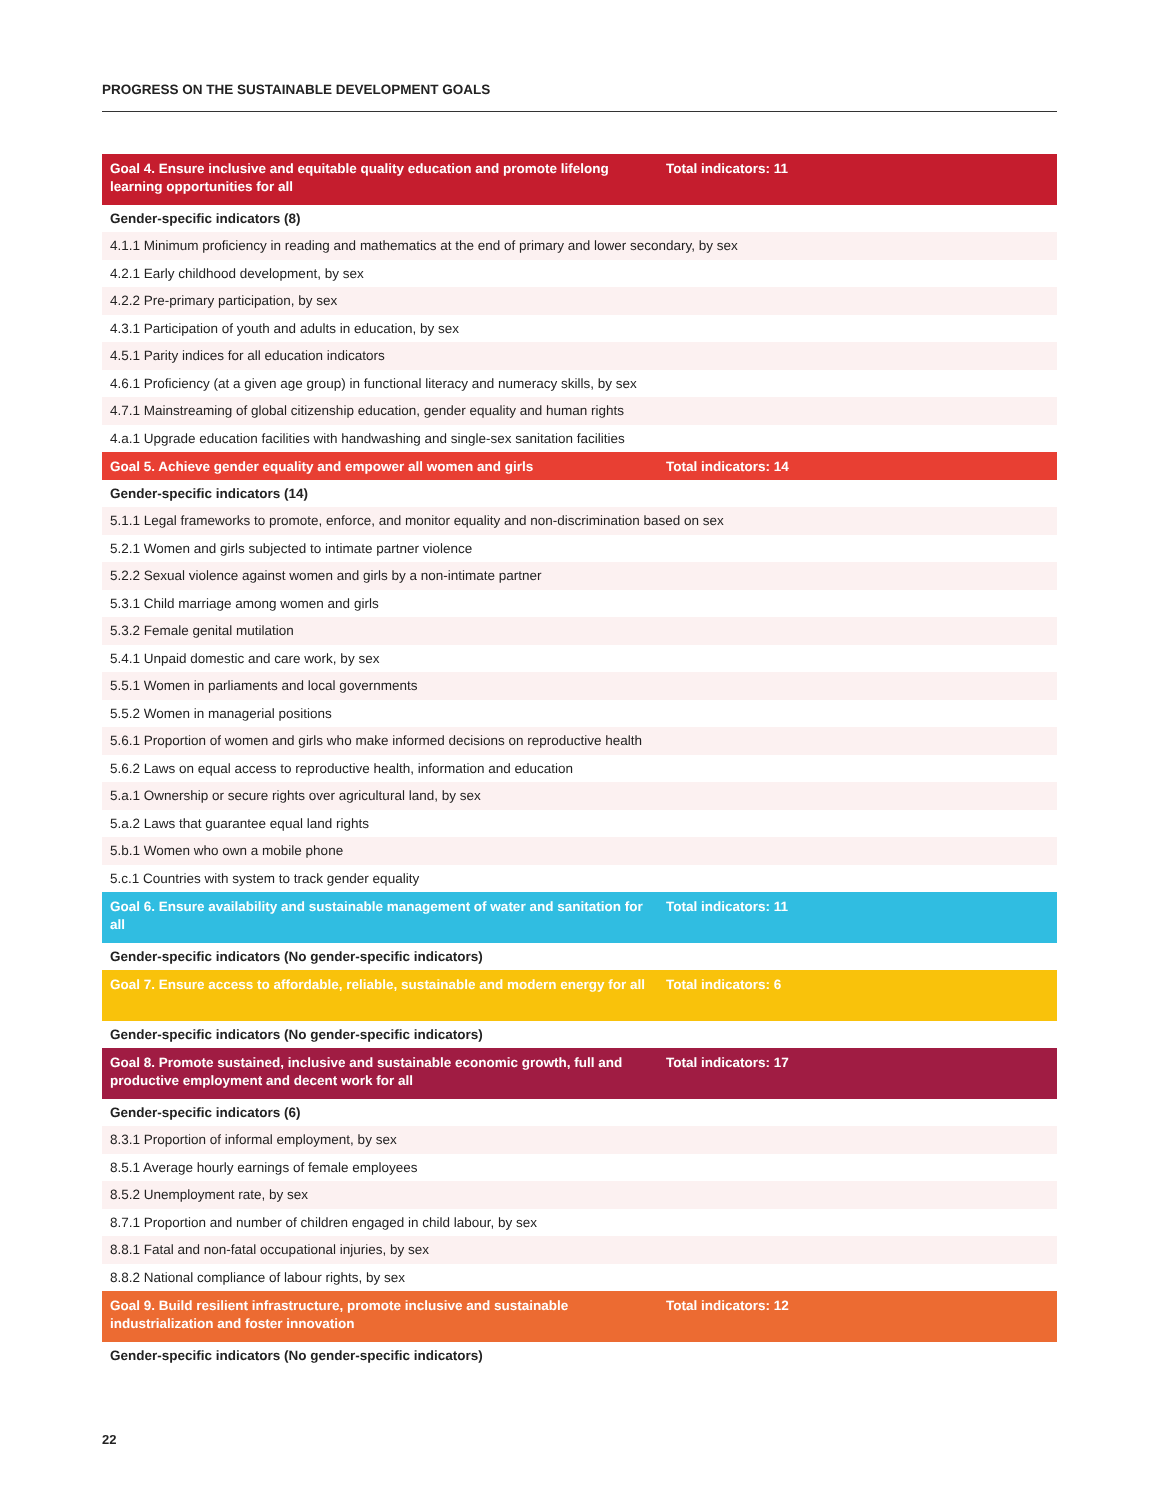PROGRESS ON THE SUSTAINABLE DEVELOPMENT GOALS
| Goal 4. Ensure inclusive and equitable quality education and promote lifelong learning opportunities for all | Total indicators: 11 |
| --- | --- |
| Gender-specific indicators (8) | |
| 4.1.1 Minimum proficiency in reading and mathematics at the end of primary and lower secondary, by sex | |
| 4.2.1 Early childhood development, by sex | |
| 4.2.2 Pre-primary participation, by sex | |
| 4.3.1 Participation of youth and adults in education, by sex | |
| 4.5.1 Parity indices for all education indicators | |
| 4.6.1 Proficiency (at a given age group) in functional literacy and numeracy skills, by sex | |
| 4.7.1 Mainstreaming of global citizenship education, gender equality and human rights | |
| 4.a.1 Upgrade education facilities with handwashing and single-sex sanitation facilities | |
| Goal 5. Achieve gender equality and empower all women and girls | Total indicators: 14 |
| Gender-specific indicators (14) | |
| 5.1.1 Legal frameworks to promote, enforce, and monitor equality and non-discrimination based on sex | |
| 5.2.1 Women and girls subjected to intimate partner violence | |
| 5.2.2 Sexual violence against women and girls by a non-intimate partner | |
| 5.3.1 Child marriage among women and girls | |
| 5.3.2 Female genital mutilation | |
| 5.4.1 Unpaid domestic and care work, by sex | |
| 5.5.1 Women in parliaments and local governments | |
| 5.5.2 Women in managerial positions | |
| 5.6.1 Proportion of women and girls who make informed decisions on reproductive health | |
| 5.6.2 Laws on equal access to reproductive health, information and education | |
| 5.a.1 Ownership or secure rights over agricultural land, by sex | |
| 5.a.2 Laws that guarantee equal land rights | |
| 5.b.1 Women who own a mobile phone | |
| 5.c.1 Countries with system to track gender equality | |
| Goal 6. Ensure availability and sustainable management of water and sanitation for all | Total indicators: 11 |
| Gender-specific indicators (No gender-specific indicators) | |
| Goal 7. Ensure access to affordable, reliable, sustainable and modern energy for all | Total indicators: 6 |
| Gender-specific indicators (No gender-specific indicators) | |
| Goal 8. Promote sustained, inclusive and sustainable economic growth, full and productive employment and decent work for all | Total indicators: 17 |
| Gender-specific indicators (6) | |
| 8.3.1 Proportion of informal employment, by sex | |
| 8.5.1 Average hourly earnings of female employees | |
| 8.5.2 Unemployment rate, by sex | |
| 8.7.1 Proportion and number of children engaged in child labour, by sex | |
| 8.8.1 Fatal and non-fatal occupational injuries, by sex | |
| 8.8.2 National compliance of labour rights, by sex | |
| Goal 9. Build resilient infrastructure, promote inclusive and sustainable industrialization and foster innovation | Total indicators: 12 |
| Gender-specific indicators (No gender-specific indicators) | |
22